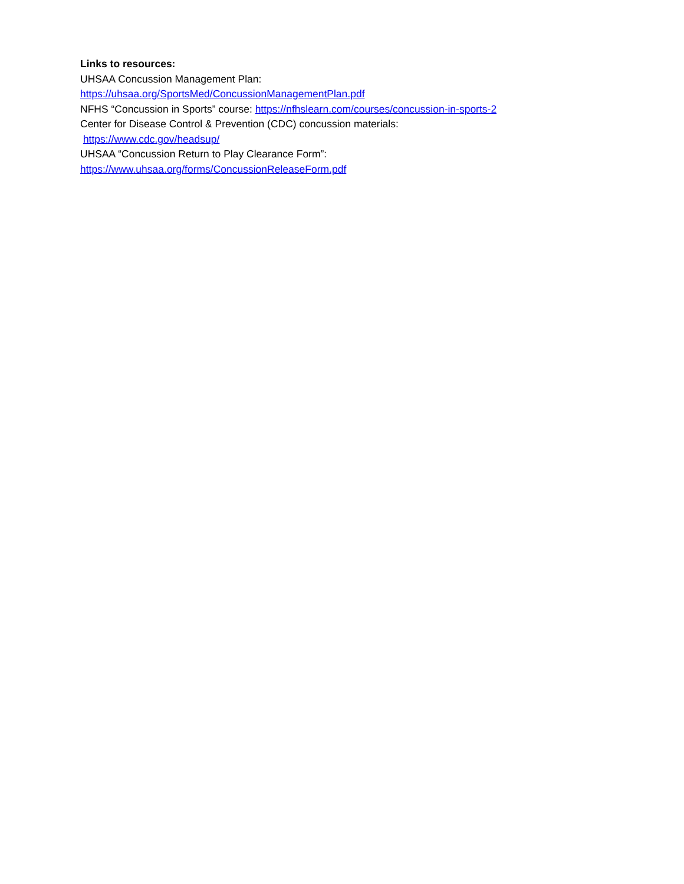Links to resources:
UHSAA Concussion Management Plan:
https://uhsaa.org/SportsMed/ConcussionManagementPlan.pdf
NFHS “Concussion in Sports” course: https://nfhslearn.com/courses/concussion-in-sports-2
Center for Disease Control & Prevention (CDC) concussion materials:
https://www.cdc.gov/headsup/
UHSAA “Concussion Return to Play Clearance Form”:
https://www.uhsaa.org/forms/ConcussionReleaseForm.pdf